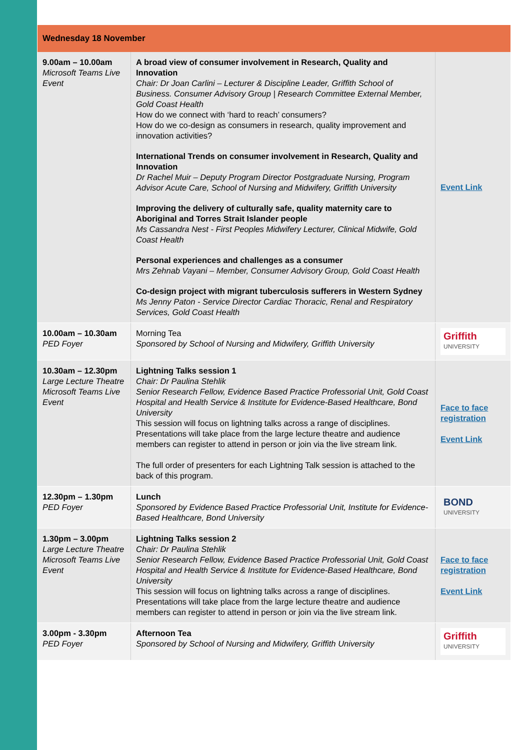| Wednesday 18 November | | |
| --- | --- | --- |
| 9.00am – 10.00am Microsoft Teams Live Event | A broad view of consumer involvement in Research, Quality and Innovation Chair: Dr Joan Carlini – Lecturer & Discipline Leader, Griffith School of Business. Consumer Advisory Group / Research Committee External Member, Gold Coast Health How do we connect with ‘hard to reach’ consumers? How do we co-design as consumers in research, quality improvement and innovation activities? International Trends on consumer involvement in Research, Quality and Innovation Dr Rachel Muir – Deputy Program Director Postgraduate Nursing, Program Advisor Acute Care, School of Nursing and Midwifery, Griffith University Improving the delivery of culturally safe, quality maternity care to Aboriginal and Torres Strait Islander people Ms Cassandra Nest - First Peoples Midwifery Lecturer, Clinical Midwife, Gold Coast Health Personal experiences and challenges as a consumer Mrs Zehnab Vayani – Member, Consumer Advisory Group, Gold Coast Health Co-design project with migrant tuberculosis sufferers in Western Sydney Ms Jenny Paton - Service Director Cardiac Thoracic, Renal and Respiratory Services, Gold Coast Health | Event Link |
| 10.00am – 10.30am PED Foyer | Morning Tea Sponsored by School of Nursing and Midwifery, Griffith University | Griffith UNIVERSITY |
| 10.30am – 12.30pm Large Lecture Theatre Microsoft Teams Live Event | Lightning Talks session 1 Chair: Dr Paulina Stehlik Senior Research Fellow, Evidence Based Practice Professorial Unit, Gold Coast Hospital and Health Service & Institute for Evidence-Based Healthcare, Bond University This session will focus on lightning talks across a range of disciplines. Presentations will take place from the large lecture theatre and audience members can register to attend in person or join via the live stream link. The full order of presenters for each Lightning Talk session is attached to the back of this program. | Face to face registration Event Link |
| 12.30pm – 1.30pm PED Foyer | Lunch Sponsored by Evidence Based Practice Professorial Unit, Institute for Evidence-Based Healthcare, Bond University | BOND UNIVERSITY |
| 1.30pm – 3.00pm Large Lecture Theatre Microsoft Teams Live Event | Lightning Talks session 2 Chair: Dr Paulina Stehlik Senior Research Fellow, Evidence Based Practice Professorial Unit, Gold Coast Hospital and Health Service & Institute for Evidence-Based Healthcare, Bond University This session will focus on lightning talks across a range of disciplines. Presentations will take place from the large lecture theatre and audience members can register to attend in person or join via the live stream link. | Face to face registration Event Link |
| 3.00pm - 3.30pm PED Foyer | Afternoon Tea Sponsored by School of Nursing and Midwifery, Griffith University | Griffith UNIVERSITY |